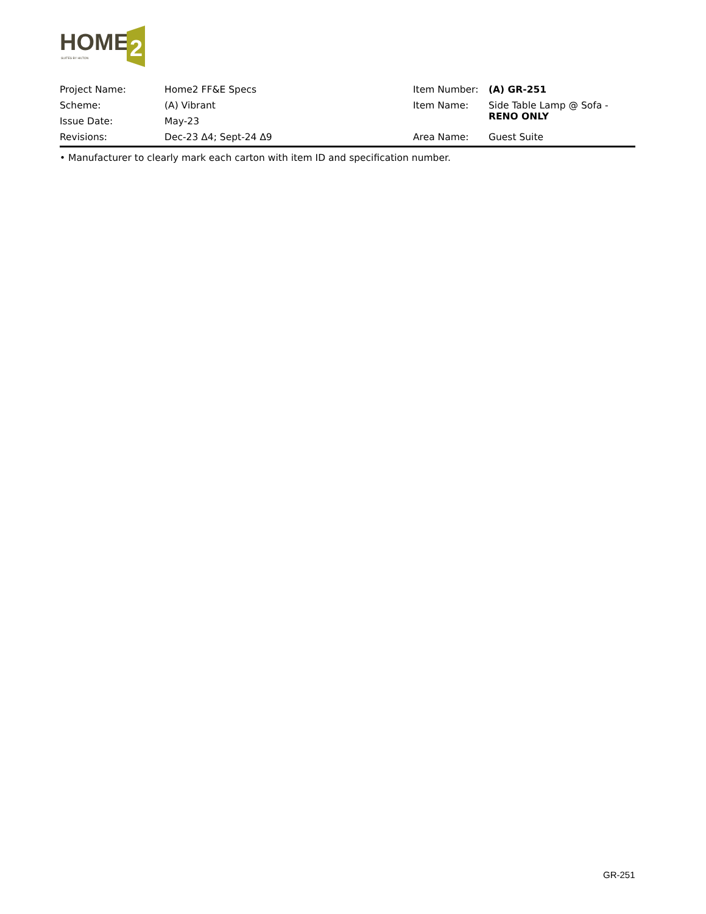HOME
2
SUITES BY HILTON
| Project Name: | Home2 FF&E Specs | Item Number: | (A) GR-251 |
| Scheme: | (A) Vibrant | Item Name: | Side Table Lamp @ Sofa - RENO ONLY |
| Issue Date: | May-23 | | |
| Revisions: | Dec-23 Δ4; Sept-24 ∆9 | Area Name: | Guest Suite |
• Manufacturer to clearly mark each carton with item ID and specification number.
GR-251